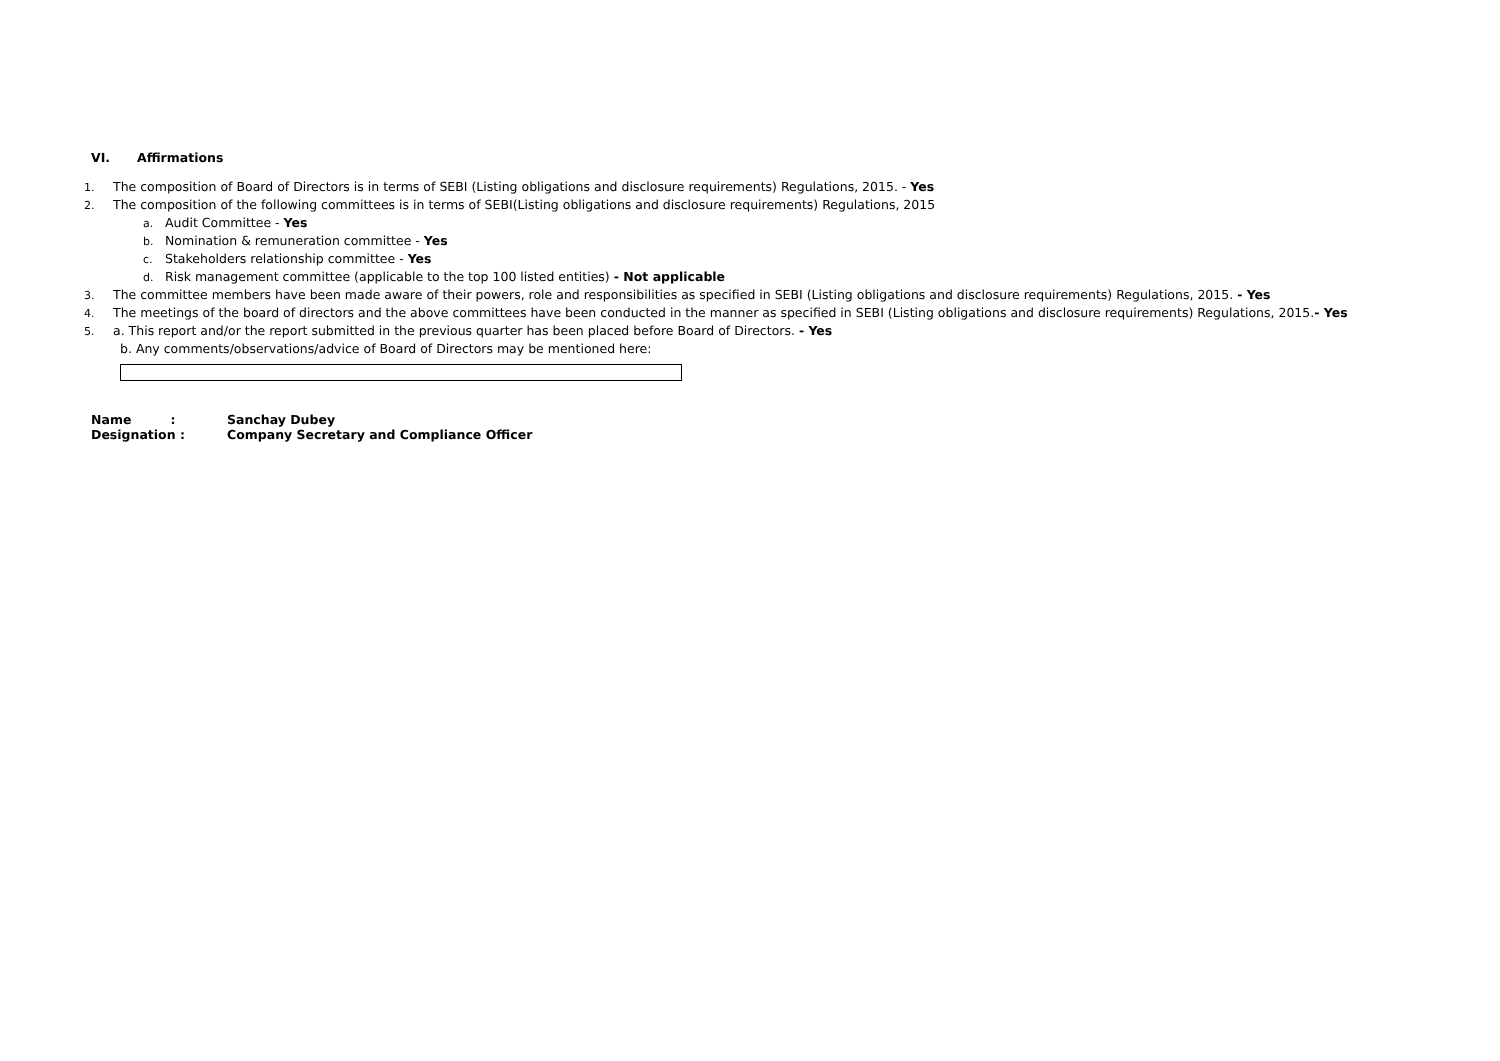VI. Affirmations
1. The composition of Board of Directors is in terms of SEBI (Listing obligations and disclosure requirements) Regulations, 2015. - Yes
2. The composition of the following committees is in terms of SEBI(Listing obligations and disclosure requirements) Regulations, 2015
a. Audit Committee - Yes
b. Nomination & remuneration committee - Yes
c. Stakeholders relationship committee - Yes
d. Risk management committee (applicable to the top 100 listed entities) - Not applicable
3. The committee members have been made aware of their powers, role and responsibilities as specified in SEBI (Listing obligations and disclosure requirements) Regulations, 2015. - Yes
4. The meetings of the board of directors and the above committees have been conducted in the manner as specified in SEBI (Listing obligations and disclosure requirements) Regulations, 2015.- Yes
5. a. This report and/or the report submitted in the previous quarter has been placed before Board of Directors. - Yes
b. Any comments/observations/advice of Board of Directors may be mentioned here:
Name : Sanchay Dubey
Designation : Company Secretary and Compliance Officer